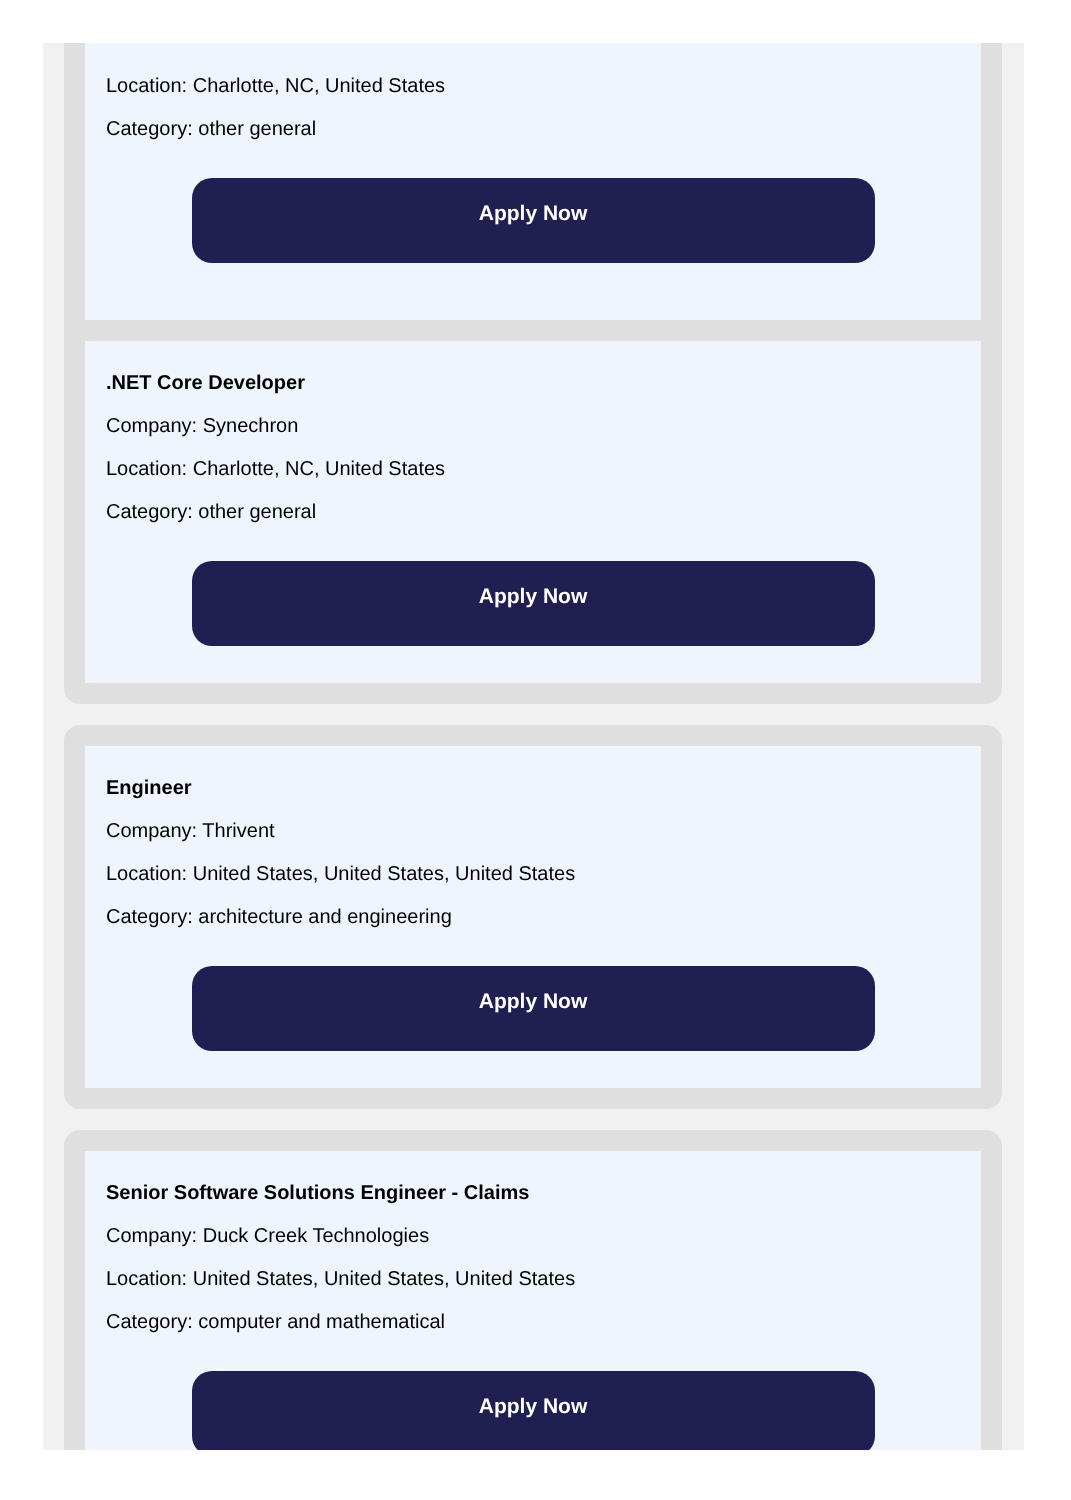Location: Charlotte, NC, United States
Category: other general
Apply Now
.NET Core Developer
Company: Synechron
Location: Charlotte, NC, United States
Category: other general
Apply Now
Engineer
Company: Thrivent
Location: United States, United States, United States
Category: architecture and engineering
Apply Now
Senior Software Solutions Engineer - Claims
Company: Duck Creek Technologies
Location: United States, United States, United States
Category: computer and mathematical
Apply Now